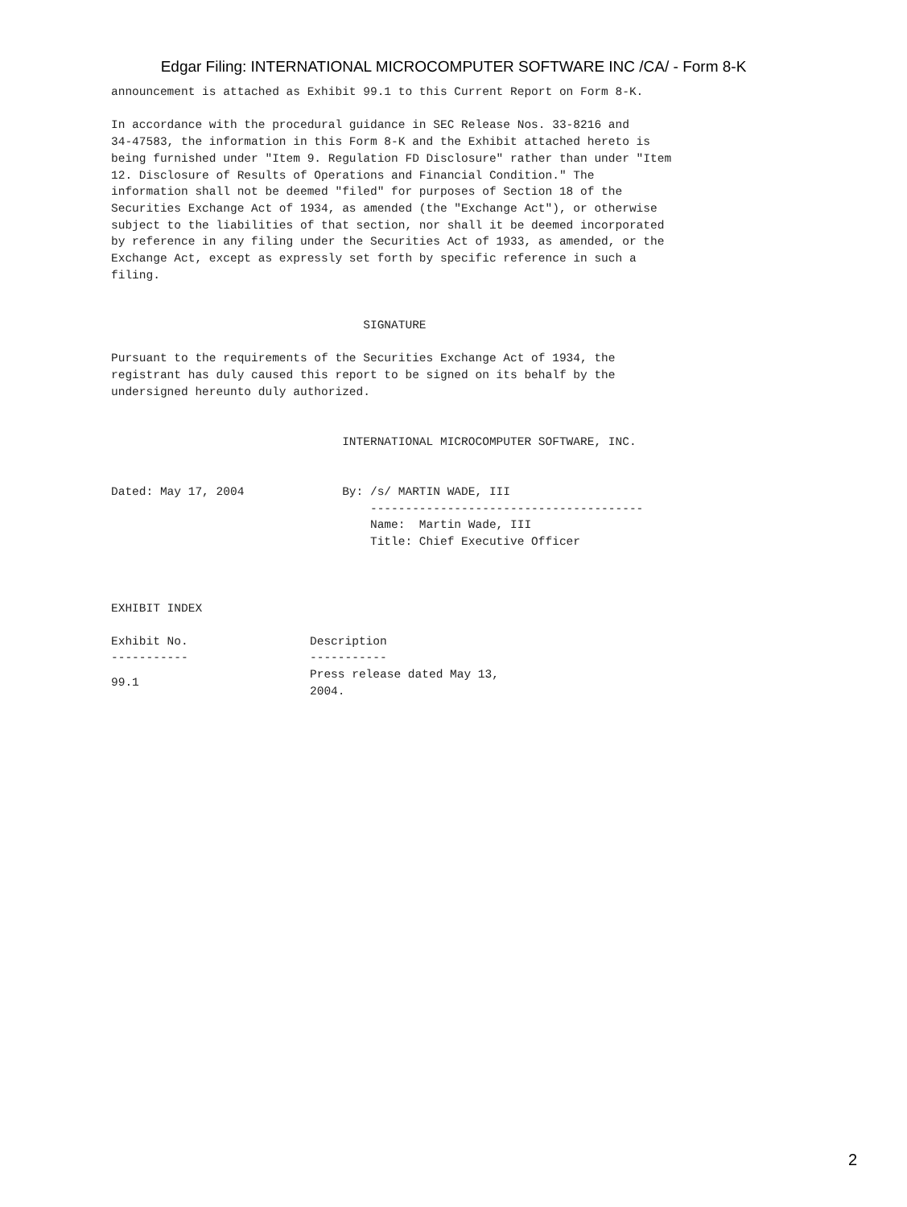Edgar Filing: INTERNATIONAL MICROCOMPUTER SOFTWARE INC /CA/ - Form 8-K
announcement is attached as Exhibit 99.1 to this Current Report on Form 8-K.

In accordance with the procedural guidance in SEC Release Nos. 33-8216 and
34-47583, the information in this Form 8-K and the Exhibit attached hereto is
being furnished under "Item 9. Regulation FD Disclosure" rather than under "Item
12. Disclosure of Results of Operations and Financial Condition." The
information shall not be deemed "filed" for purposes of Section 18 of the
Securities Exchange Act of 1934, as amended (the "Exchange Act"), or otherwise
subject to the liabilities of that section, nor shall it be deemed incorporated
by reference in any filing under the Securities Act of 1933, as amended, or the
Exchange Act, except as expressly set forth by specific reference in such a
filing.


                                    SIGNATURE

Pursuant to the requirements of the Securities Exchange Act of 1934, the
registrant has duly caused this report to be signed on its behalf by the
undersigned hereunto duly authorized.


                                 INTERNATIONAL MICROCOMPUTER SOFTWARE, INC.


Dated: May 17, 2004              By: /s/ MARTIN WADE, III
                                     ---------------------------------------
                                     Name:  Martin Wade, III
                                     Title: Chief Executive Officer



EXHIBIT INDEX
| Exhibit No. | Description |
| --- | --- |
| ----------- | ----------- |
| 99.1 | Press release dated May 13, 2004. |
2